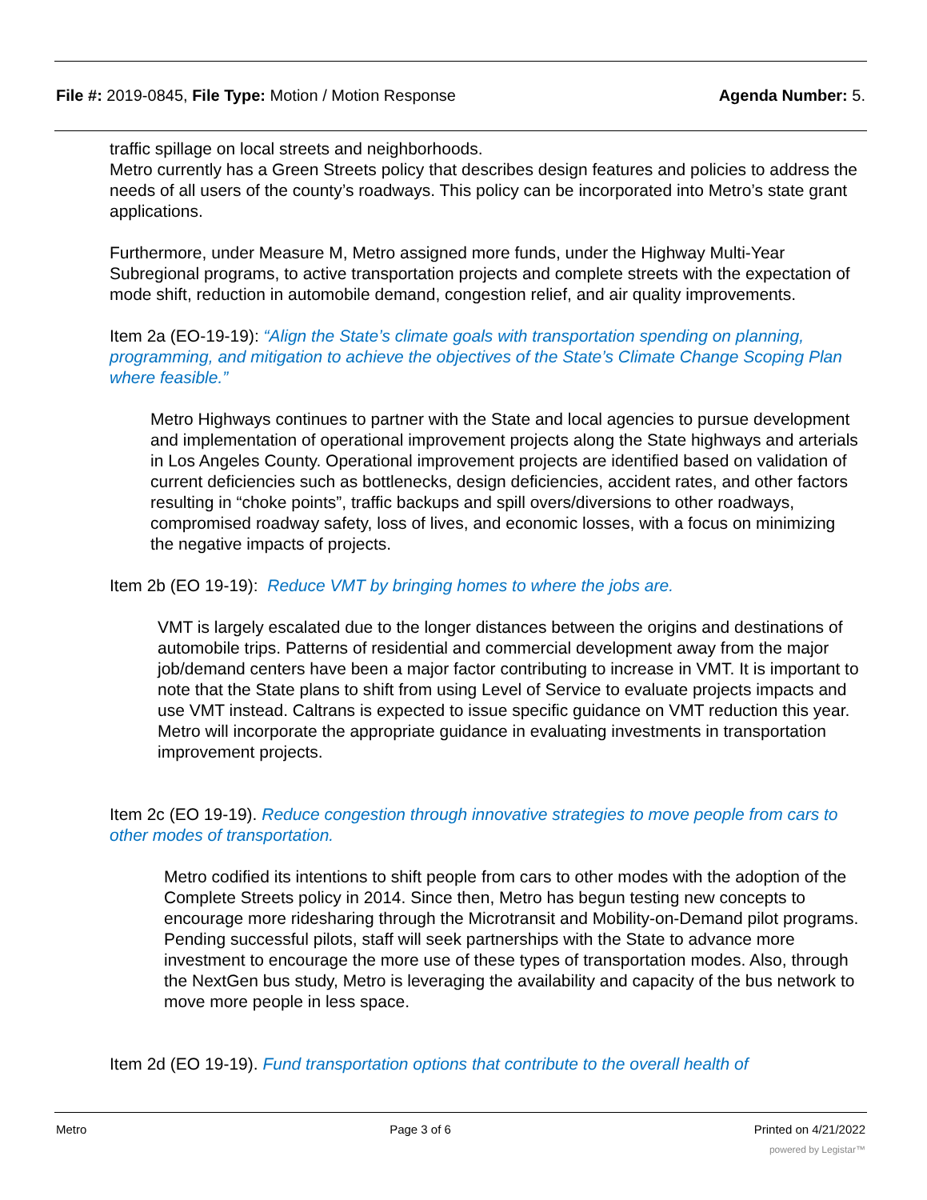File #: 2019-0845, File Type: Motion / Motion Response
Agenda Number: 5.
traffic spillage on local streets and neighborhoods.
Metro currently has a Green Streets policy that describes design features and policies to address the needs of all users of the county’s roadways. This policy can be incorporated into Metro’s state grant applications.
Furthermore, under Measure M, Metro assigned more funds, under the Highway Multi-Year Subregional programs, to active transportation projects and complete streets with the expectation of mode shift, reduction in automobile demand, congestion relief, and air quality improvements.
Item 2a (EO-19-19): “Align the State’s climate goals with transportation spending on planning, programming, and mitigation to achieve the objectives of the State’s Climate Change Scoping Plan where feasible.”
Metro Highways continues to partner with the State and local agencies to pursue development and implementation of operational improvement projects along the State highways and arterials in Los Angeles County. Operational improvement projects are identified based on validation of current deficiencies such as bottlenecks, design deficiencies, accident rates, and other factors resulting in “choke points”, traffic backups and spill overs/diversions to other roadways, compromised roadway safety, loss of lives, and economic losses, with a focus on minimizing the negative impacts of projects.
Item 2b (EO 19-19): Reduce VMT by bringing homes to where the jobs are.
VMT is largely escalated due to the longer distances between the origins and destinations of automobile trips. Patterns of residential and commercial development away from the major job/demand centers have been a major factor contributing to increase in VMT. It is important to note that the State plans to shift from using Level of Service to evaluate projects impacts and use VMT instead. Caltrans is expected to issue specific guidance on VMT reduction this year. Metro will incorporate the appropriate guidance in evaluating investments in transportation improvement projects.
Item 2c (EO 19-19). Reduce congestion through innovative strategies to move people from cars to other modes of transportation.
Metro codified its intentions to shift people from cars to other modes with the adoption of the Complete Streets policy in 2014. Since then, Metro has begun testing new concepts to encourage more ridesharing through the Microtransit and Mobility-on-Demand pilot programs. Pending successful pilots, staff will seek partnerships with the State to advance more investment to encourage the more use of these types of transportation modes. Also, through the NextGen bus study, Metro is leveraging the availability and capacity of the bus network to move more people in less space.
Item 2d (EO 19-19). Fund transportation options that contribute to the overall health of
Metro Page 3 of 6 Printed on 4/21/2022
powered by Legistar™